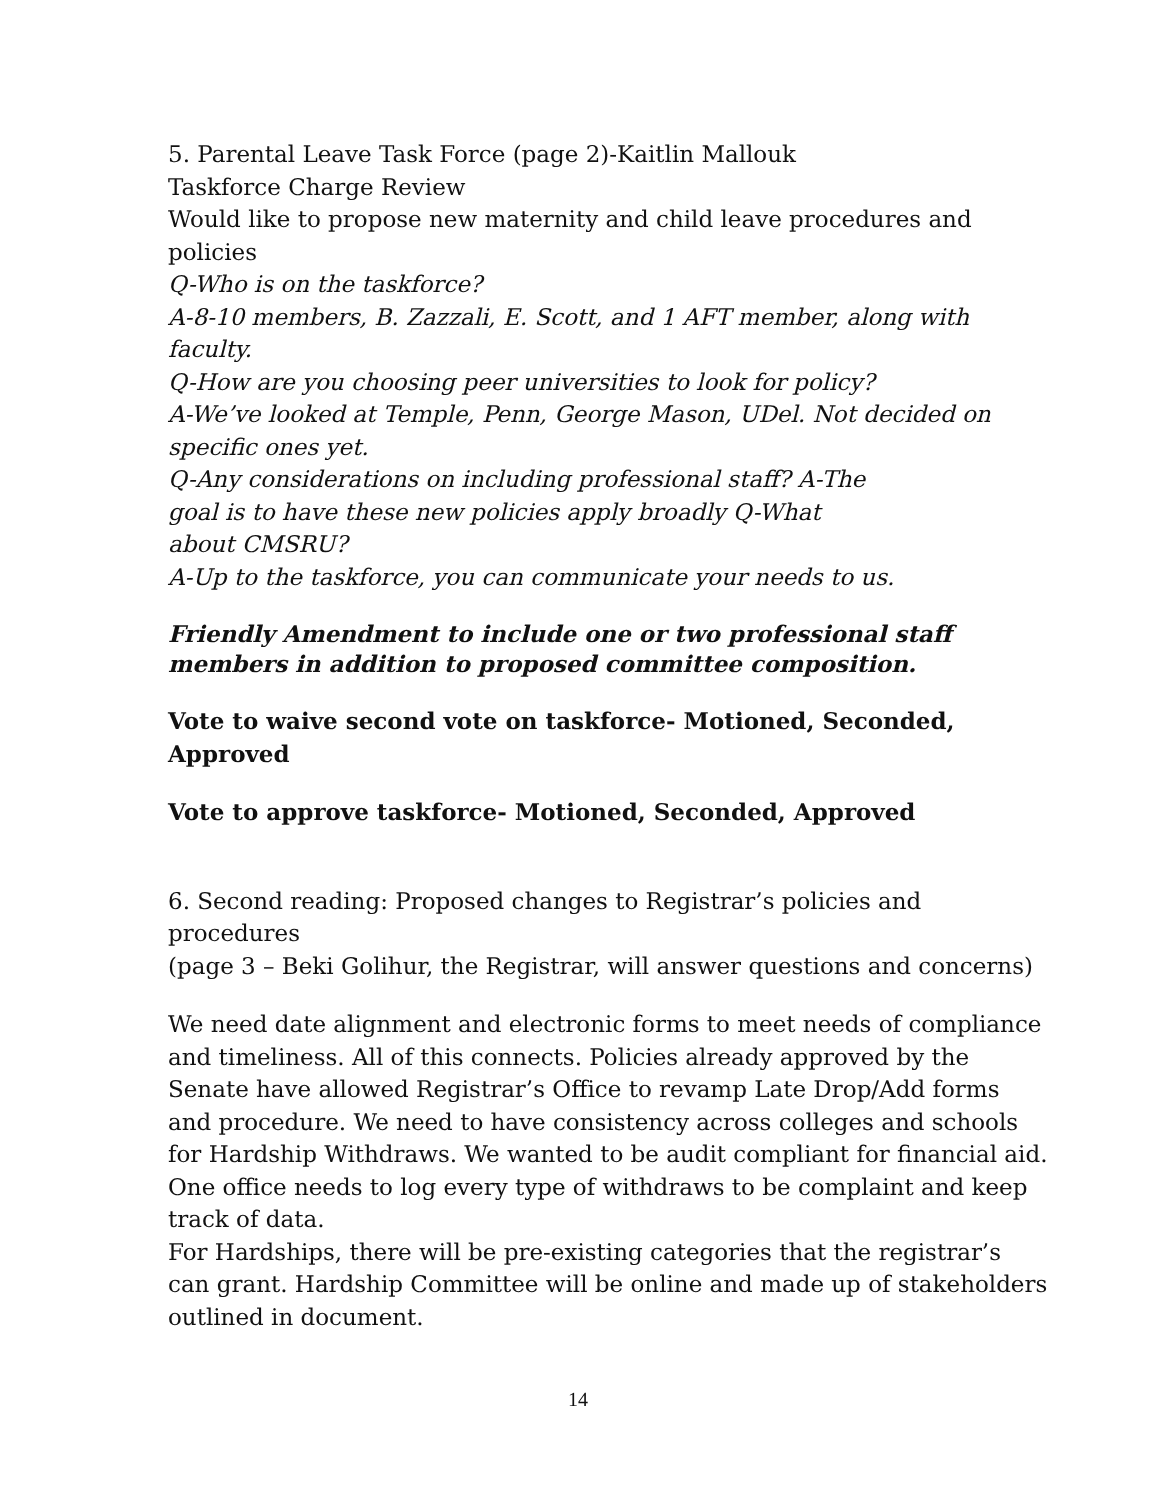5. Parental Leave Task Force (page 2)-Kaitlin Mallouk
Taskforce Charge Review
Would like to propose new maternity and child leave procedures and policies
Q-Who is on the taskforce?
A-8-10 members, B. Zazzali, E. Scott, and 1 AFT member, along with faculty.
Q-How are you choosing peer universities to look for policy?
A-We’ve looked at Temple, Penn, George Mason, UDel. Not decided on specific ones yet.
Q-Any considerations on including professional staff? A-The
goal is to have these new policies apply broadly Q-What
about CMSRU?
A-Up to the taskforce, you can communicate your needs to us.
Friendly Amendment to include one or two professional staff
members in addition to proposed committee composition.
Vote to waive second vote on taskforce- Motioned, Seconded, Approved
Vote to approve taskforce- Motioned, Seconded, Approved
6. Second reading: Proposed changes to Registrar’s policies and procedures
(page 3 – Beki Golihur, the Registrar, will answer questions and concerns)
We need date alignment and electronic forms to meet needs of compliance and timeliness. All of this connects. Policies already approved by the Senate have allowed Registrar’s Office to revamp Late Drop/Add forms and procedure. We need to have consistency across colleges and schools for Hardship Withdraws. We wanted to be audit compliant for financial aid. One office needs to log every type of withdraws to be complaint and keep track of data.
For Hardships, there will be pre-existing categories that the registrar’s can grant. Hardship Committee will be online and made up of stakeholders outlined in document.
14